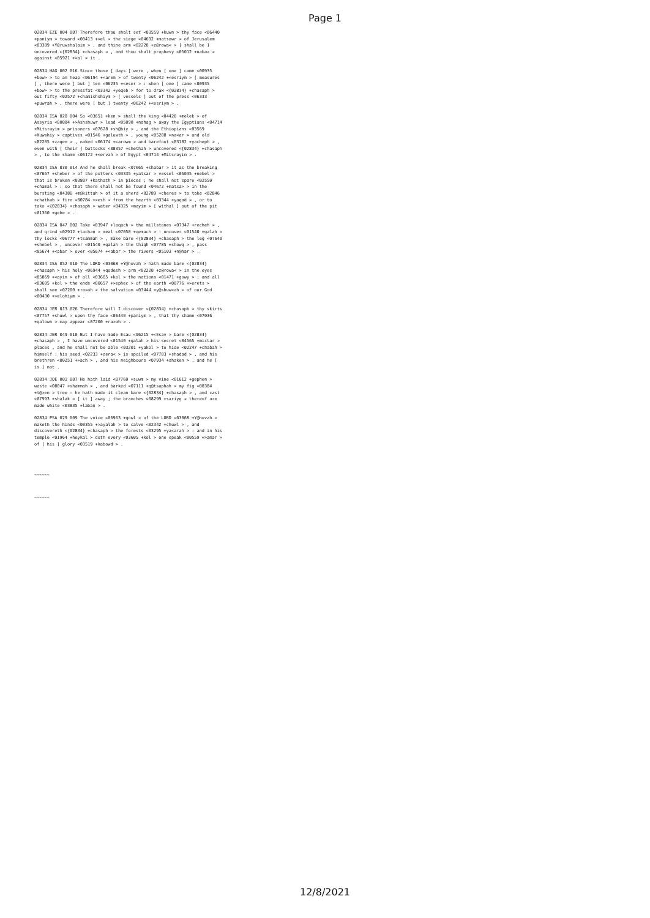Page 1
02834 EZE 004 007 Therefore thou shalt set <03559 +kuwn > thy face <06440 +paniym > toward <00413 +>el > the siege <04692 +matsowr > of Jerusalem <03389 +Y@ruwshalaim > , and thine arm <02220 +z@rowa< > [ shall be ] uncovered <{02834} +chasaph > , and thou shalt prophesy <05012 +naba> > against <05921 +<al > it .
02834 HAG 002 016 Since those [ days ] were , when [ one ] came <00935 +bow> > to an heap <06194 +<arem > of twenty <06242 +<esriym > [ measures ] , there were [ but ] ten <06235 +<eser > : when [ one ] came <00935 +bow> > to the pressfat <03342 +yeqeb > for to draw <{02834} +chasaph > out fifty <02572 +chamishshiym > [ vessels ] out of the press <06333 +puwrah > , there were [ but ] twenty <06242 +<esriym > .
02834 ISA 020 004 So <03651 +ken > shall the king <04428 +melek > of Assyria <00804 +>Ashshuwr > lead <05090 +nahag > away the Egyptians <04714 +Mitsrayim > prisoners <07628 +sh@biy > , and the Ethiopians <03569 +Kuwshiy > captives <01546 +galuwth > , young <05288 +na<ar > and old <02205 +zaqen > , naked <06174 +<arowm > and barefoot <03182 +yacheph > , even with [ their ] buttocks <08357 +shethah > uncovered <{02834} +chasaph > , to the shame <06172 +<ervah > of Egypt <04714 +Mitsrayim > .
02834 ISA 030 014 And he shall break <07665 +shabar > it as the breaking <07667 +sheber > of the potters <03335 +yatsar > vessel <05035 +nebel > that is broken <03807 +kathath > in pieces ; he shall not spare <02550 +chamal > : so that there shall not be found <04672 +matsa> > in the bursting <04386 +m@kittah > of it a sherd <02789 +cheres > to take <02846 +chathah > fire <00784 +>esh > from the hearth <03344 +yaqad > , or to take <{02834} +chasaph > water <04325 +mayim > [ withal ] out of the pit <01360 +gebe > .
02834 ISA 047 002 Take <03947 +laqach > the millstones <07347 +recheh > , and grind <02912 +tachan > meal <07058 +qemach > : uncover <01540 +galah > thy locks <06777 +tsammah > , make bare <{02834} +chasaph > the leg <07640 +shebel > , uncover <01540 +galah > the thigh <07785 +showq > , pass <05674 +<abar > over <05674 +<abar > the rivers <05103 +n@har > .
02834 ISA 052 010 The LORD <03068 +Y@hovah > hath made bare <{02834} +chasaph > his holy <06944 +qodesh > arm <02220 +z@rowa< > in the eyes <05869 +<ayin > of all <03605 +kol > the nations <01471 +gowy > ; and all <03605 +kol > the ends <00657 +>ephec > of the earth <00776 +>erets > shall see <07200 +ra>ah > the salvation <03444 +y@shuw<ah > of our God <00430 +>elohiym > .
02834 JER 013 026 Therefore will I discover <{02834} +chasaph > thy skirts <07757 +shuwl > upon thy face <06440 +paniym > , that thy shame <07036 +qalown > may appear <07200 +ra>ah > .
02834 JER 049 010 But I have made Esau <06215 +<Esav > bare <{02834} +chasaph > , I have uncovered <01540 +galah > his secret <04565 +mictar > places , and he shall not be able <03201 +yakol > to hide <02247 +chabah > himself : his seed <02233 +zera< > is spoiled <07703 +shadad > , and his brethren <00251 +>ach > , and his neighbours <07934 +shaken > , and he [ is ] not .
02834 JOE 001 007 He hath laid <07760 +suwm > my vine <01612 +gephen > waste <08047 +shammah > , and barked <07111 +q@tsaphah > my fig <08384 +t@>en > tree : he hath made it clean bare <{02834} +chasaph > , and cast <07993 +shalak > [ it ] away ; the branches <08299 +sariyg > thereof are made white <03835 +laban > .
02834 PSA 029 009 The voice <06963 +qowl > of the LORD <03068 +Y@hovah > maketh the hinds <00355 +>ayalah > to calve <02342 +chuwl > , and discovereth <{02834} +chasaph > the forests <03295 +ya<arah > : and in his temple <01964 +heykal > doth every <03605 +kol > one speak <00559 +>amar > of [ his ] glory <03519 +kabowd > .
~~~~~~
~~~~~~
12/8/2021